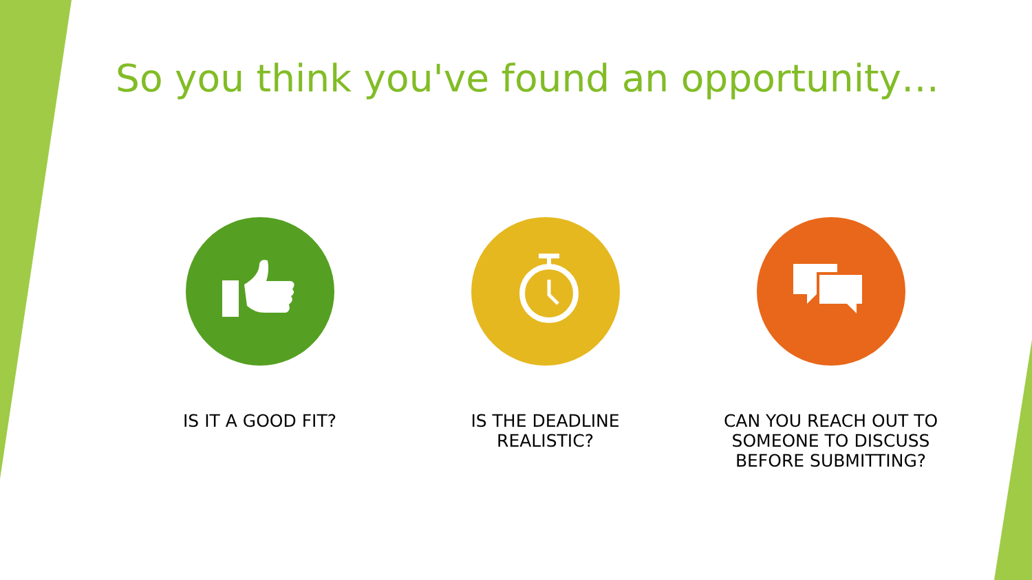So you think you've found an opportunity…
IS IT A GOOD FIT? IS THE DEADLINE REALISTIC? CAN YOU REACH OUT TO SOMEONE TO DISCUSS BEFORE SUBMITTING?